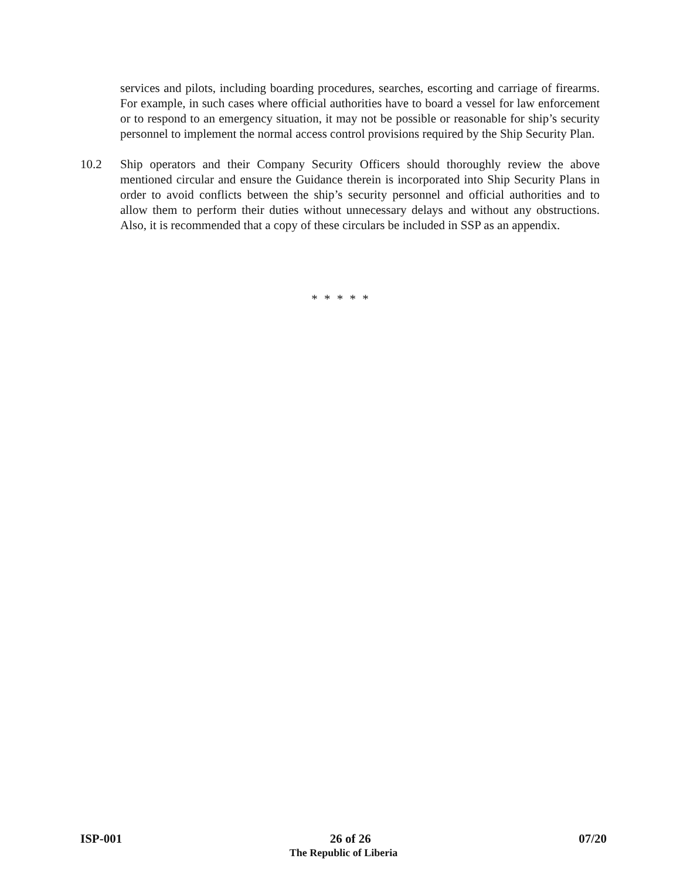services and pilots, including boarding procedures, searches, escorting and carriage of firearms. For example, in such cases where official authorities have to board a vessel for law enforcement or to respond to an emergency situation, it may not be possible or reasonable for ship’s security personnel to implement the normal access control provisions required by the Ship Security Plan.
10.2 Ship operators and their Company Security Officers should thoroughly review the above mentioned circular and ensure the Guidance therein is incorporated into Ship Security Plans in order to avoid conflicts between the ship’s security personnel and official authorities and to allow them to perform their duties without unnecessary delays and without any obstructions. Also, it is recommended that a copy of these circulars be included in SSP as an appendix.
* * * * *
ISP-001 26 of 26 07/20
The Republic of Liberia